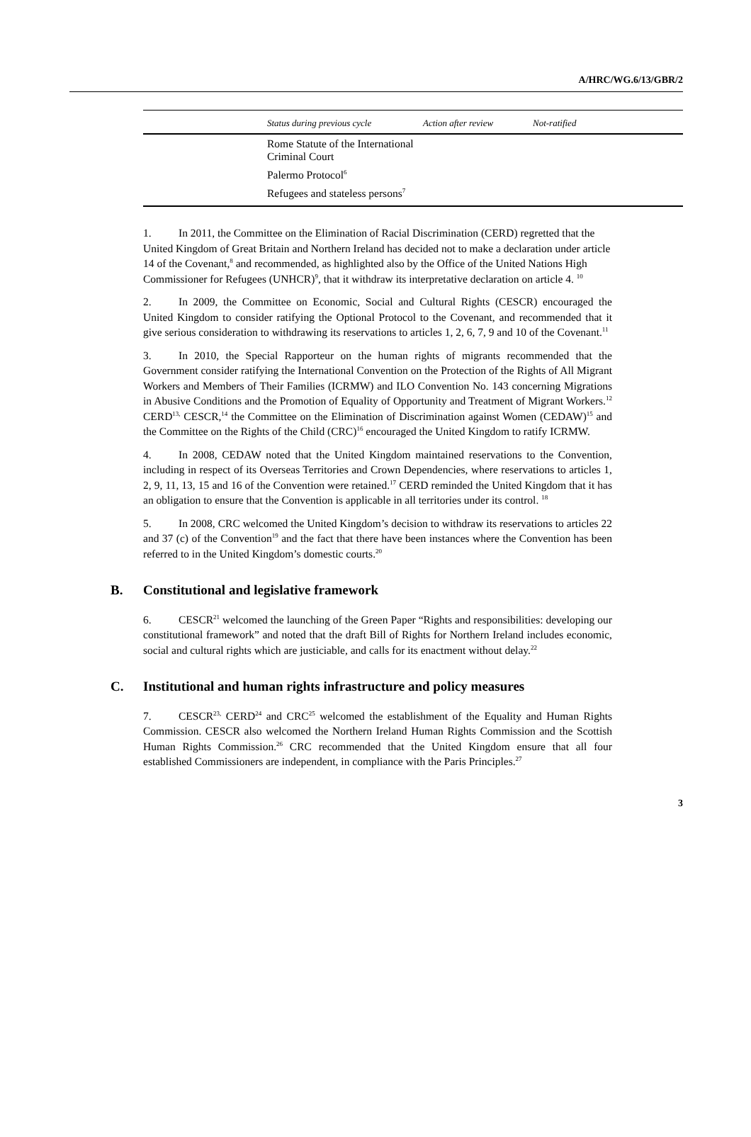A/HRC/WG.6/13/GBR/2
| | Status during previous cycle | Action after review | Not-ratified |
| --- | --- | --- | --- |
| | Rome Statute of the International Criminal Court | | |
| | Palermo Protocol<sup>6</sup> | | |
| | Refugees and stateless persons<sup>7</sup> | | |
1. In 2011, the Committee on the Elimination of Racial Discrimination (CERD) regretted that the United Kingdom of Great Britain and Northern Ireland has decided not to make a declaration under article 14 of the Covenant,<sup>8</sup> and recommended, as highlighted also by the Office of the United Nations High Commissioner for Refugees (UNHCR)<sup>9</sup>, that it withdraw its interpretative declaration on article 4. <sup>10</sup>
2. In 2009, the Committee on Economic, Social and Cultural Rights (CESCR) encouraged the United Kingdom to consider ratifying the Optional Protocol to the Covenant, and recommended that it give serious consideration to withdrawing its reservations to articles 1, 2, 6, 7, 9 and 10 of the Covenant.<sup>11</sup>
3. In 2010, the Special Rapporteur on the human rights of migrants recommended that the Government consider ratifying the International Convention on the Protection of the Rights of All Migrant Workers and Members of Their Families (ICRMW) and ILO Convention No. 143 concerning Migrations in Abusive Conditions and the Promotion of Equality of Opportunity and Treatment of Migrant Workers.<sup>12</sup> CERD<sup>13,</sup> CESCR,<sup>14</sup> the Committee on the Elimination of Discrimination against Women (CEDAW)<sup>15</sup> and the Committee on the Rights of the Child (CRC)<sup>16</sup> encouraged the United Kingdom to ratify ICRMW.
4. In 2008, CEDAW noted that the United Kingdom maintained reservations to the Convention, including in respect of its Overseas Territories and Crown Dependencies, where reservations to articles 1, 2, 9, 11, 13, 15 and 16 of the Convention were retained.<sup>17</sup> CERD reminded the United Kingdom that it has an obligation to ensure that the Convention is applicable in all territories under its control. <sup>18</sup>
5. In 2008, CRC welcomed the United Kingdom’s decision to withdraw its reservations to articles 22 and 37 (c) of the Convention<sup>19</sup> and the fact that there have been instances where the Convention has been referred to in the United Kingdom’s domestic courts.<sup>20</sup>
B. Constitutional and legislative framework
6. CESCR<sup>21</sup> welcomed the launching of the Green Paper “Rights and responsibilities: developing our constitutional framework” and noted that the draft Bill of Rights for Northern Ireland includes economic, social and cultural rights which are justiciable, and calls for its enactment without delay.<sup>22</sup>
C. Institutional and human rights infrastructure and policy measures
7. CESCR<sup>23,</sup> CERD<sup>24</sup> and CRC<sup>25</sup> welcomed the establishment of the Equality and Human Rights Commission. CESCR also welcomed the Northern Ireland Human Rights Commission and the Scottish Human Rights Commission.<sup>26</sup> CRC recommended that the United Kingdom ensure that all four established Commissioners are independent, in compliance with the Paris Principles.<sup>27</sup>
3